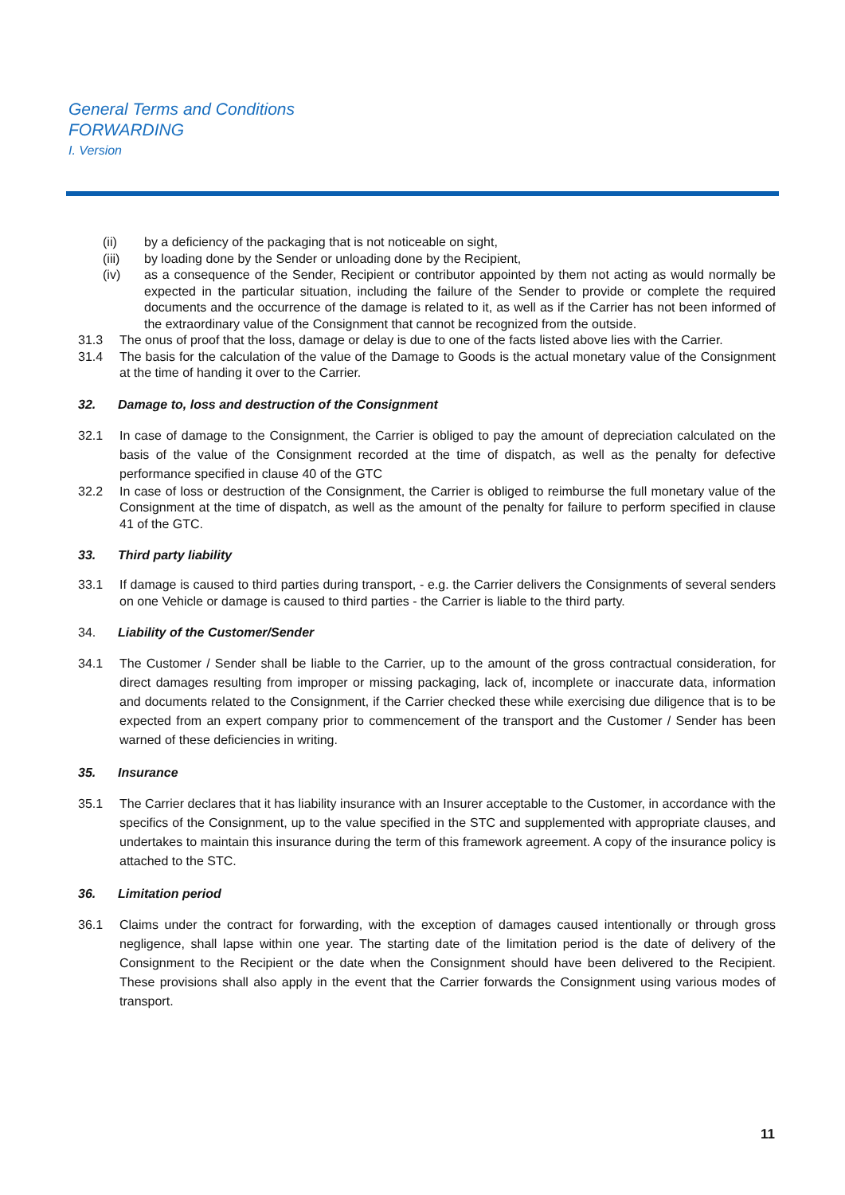General Terms and Conditions
FORWARDING
I. Version
(ii) by a deficiency of the packaging that is not noticeable on sight,
(iii) by loading done by the Sender or unloading done by the Recipient,
(iv) as a consequence of the Sender, Recipient or contributor appointed by them not acting as would normally be expected in the particular situation, including the failure of the Sender to provide or complete the required documents and the occurrence of the damage is related to it, as well as if the Carrier has not been informed of the extraordinary value of the Consignment that cannot be recognized from the outside.
31.3 The onus of proof that the loss, damage or delay is due to one of the facts listed above lies with the Carrier.
31.4 The basis for the calculation of the value of the Damage to Goods is the actual monetary value of the Consignment at the time of handing it over to the Carrier.
32. Damage to, loss and destruction of the Consignment
32.1 In case of damage to the Consignment, the Carrier is obliged to pay the amount of depreciation calculated on the basis of the value of the Consignment recorded at the time of dispatch, as well as the penalty for defective performance specified in clause 40 of the GTC
32.2 In case of loss or destruction of the Consignment, the Carrier is obliged to reimburse the full monetary value of the Consignment at the time of dispatch, as well as the amount of the penalty for failure to perform specified in clause 41 of the GTC.
33. Third party liability
33.1 If damage is caused to third parties during transport, - e.g. the Carrier delivers the Consignments of several senders on one Vehicle or damage is caused to third parties - the Carrier is liable to the third party.
34. Liability of the Customer/Sender
34.1 The Customer / Sender shall be liable to the Carrier, up to the amount of the gross contractual consideration, for direct damages resulting from improper or missing packaging, lack of, incomplete or inaccurate data, information and documents related to the Consignment, if the Carrier checked these while exercising due diligence that is to be expected from an expert company prior to commencement of the transport and the Customer / Sender has been warned of these deficiencies in writing.
35. Insurance
35.1 The Carrier declares that it has liability insurance with an Insurer acceptable to the Customer, in accordance with the specifics of the Consignment, up to the value specified in the STC and supplemented with appropriate clauses, and undertakes to maintain this insurance during the term of this framework agreement. A copy of the insurance policy is attached to the STC.
36. Limitation period
36.1 Claims under the contract for forwarding, with the exception of damages caused intentionally or through gross negligence, shall lapse within one year. The starting date of the limitation period is the date of delivery of the Consignment to the Recipient or the date when the Consignment should have been delivered to the Recipient. These provisions shall also apply in the event that the Carrier forwards the Consignment using various modes of transport.
11